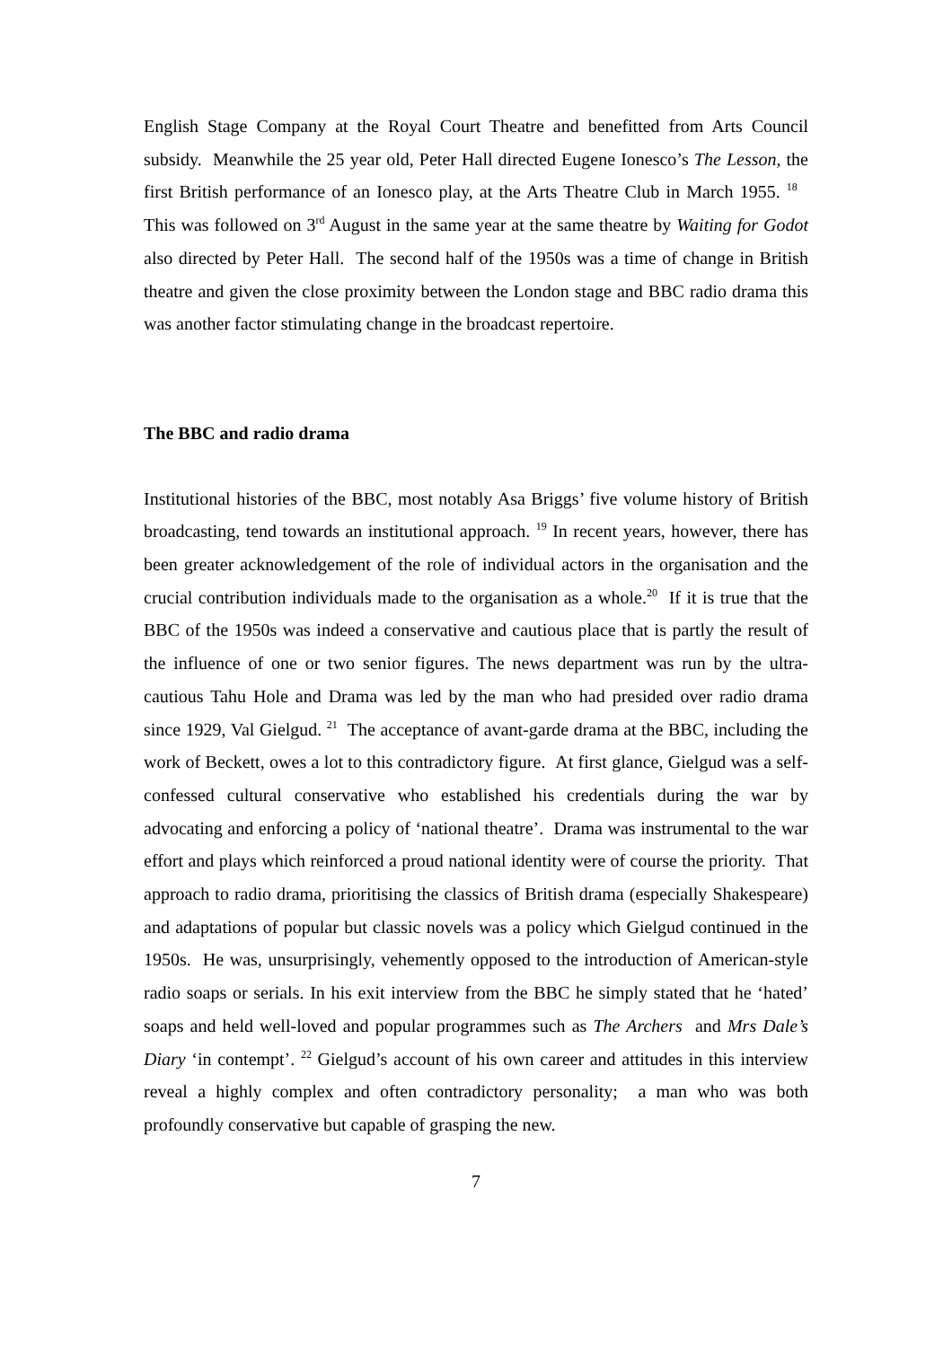English Stage Company at the Royal Court Theatre and benefitted from Arts Council subsidy. Meanwhile the 25 year old, Peter Hall directed Eugene Ionesco’s The Lesson, the first British performance of an Ionesco play, at the Arts Theatre Club in March 1955. <sup>18</sup> This was followed on 3<sup>rd</sup> August in the same year at the same theatre by Waiting for Godot also directed by Peter Hall. The second half of the 1950s was a time of change in British theatre and given the close proximity between the London stage and BBC radio drama this was another factor stimulating change in the broadcast repertoire.
The BBC and radio drama
Institutional histories of the BBC, most notably Asa Briggs’ five volume history of British broadcasting, tend towards an institutional approach. <sup>19</sup> In recent years, however, there has been greater acknowledgement of the role of individual actors in the organisation and the crucial contribution individuals made to the organisation as a whole.<sup>20</sup> If it is true that the BBC of the 1950s was indeed a conservative and cautious place that is partly the result of the influence of one or two senior figures. The news department was run by the ultra-cautious Tahu Hole and Drama was led by the man who had presided over radio drama since 1929, Val Gielgud. <sup>21</sup> The acceptance of avant-garde drama at the BBC, including the work of Beckett, owes a lot to this contradictory figure. At first glance, Gielgud was a self-confessed cultural conservative who established his credentials during the war by advocating and enforcing a policy of ‘national theatre’. Drama was instrumental to the war effort and plays which reinforced a proud national identity were of course the priority. That approach to radio drama, prioritising the classics of British drama (especially Shakespeare) and adaptations of popular but classic novels was a policy which Gielgud continued in the 1950s. He was, unsurprisingly, vehemently opposed to the introduction of American-style radio soaps or serials. In his exit interview from the BBC he simply stated that he ‘hated’ soaps and held well-loved and popular programmes such as The Archers and Mrs Dale’s Diary ‘in contempt’. <sup>22</sup> Gielgud’s account of his own career and attitudes in this interview reveal a highly complex and often contradictory personality; a man who was both profoundly conservative but capable of grasping the new.
7